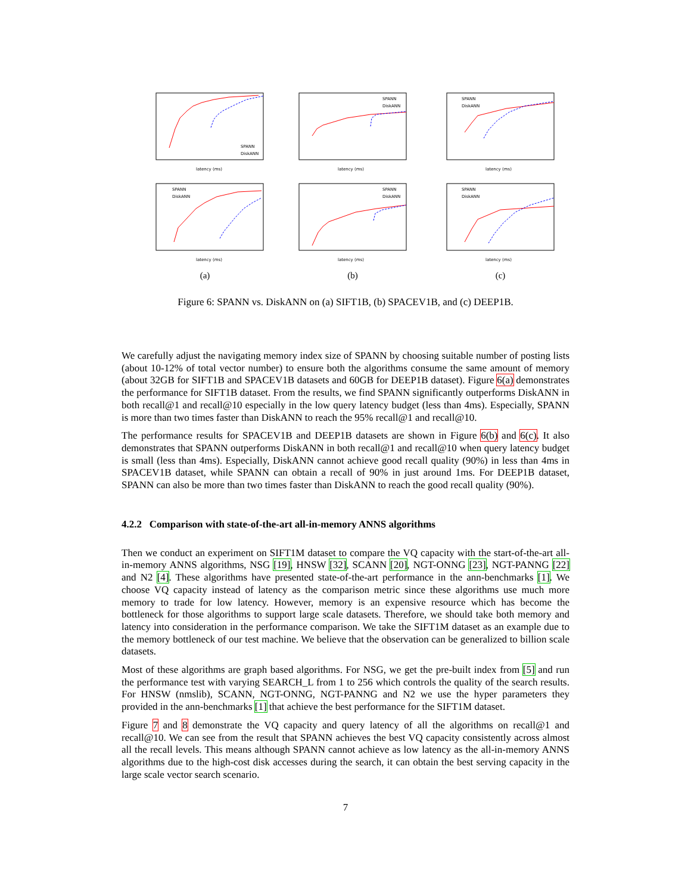SPANN
DiskANN
latency (ms)
SPANN
DiskANN
latency (ms)
SPANN
DiskANN
latency (ms)
SPANN
DiskANN
latency (ms)
SPANN
DiskANN
latency (ms)
SPANN
DiskANN
latency (ms)
(a)
(b)
(c)
Figure 6: SPANN vs. DiskANN on (a) SIFT1B, (b) SPACEV1B, and (c) DEEP1B.
We carefully adjust the navigating memory index size of SPANN by choosing suitable number of posting lists (about 10-12% of total vector number) to ensure both the algorithms consume the same amount of memory (about 32GB for SIFT1B and SPACEV1B datasets and 60GB for DEEP1B dataset). Figure 6(a) demonstrates the performance for SIFT1B dataset. From the results, we find SPANN significantly outperforms DiskANN in both recall@1 and recall@10 especially in the low query latency budget (less than 4ms). Especially, SPANN is more than two times faster than DiskANN to reach the 95% recall@1 and recall@10.
The performance results for SPACEV1B and DEEP1B datasets are shown in Figure 6(b) and 6(c). It also demonstrates that SPANN outperforms DiskANN in both recall@1 and recall@10 when query latency budget is small (less than 4ms). Especially, DiskANN cannot achieve good recall quality (90%) in less than 4ms in SPACEV1B dataset, while SPANN can obtain a recall of 90% in just around 1ms. For DEEP1B dataset, SPANN can also be more than two times faster than DiskANN to reach the good recall quality (90%).
4.2.2 Comparison with state-of-the-art all-in-memory ANNS algorithms
Then we conduct an experiment on SIFT1M dataset to compare the VQ capacity with the start-of-the-art all-in-memory ANNS algorithms, NSG [19], HNSW [32], SCANN [20], NGT-ONNG [23], NGT-PANNG [22] and N2 [4]. These algorithms have presented state-of-the-art performance in the ann-benchmarks [1]. We choose VQ capacity instead of latency as the comparison metric since these algorithms use much more memory to trade for low latency. However, memory is an expensive resource which has become the bottleneck for those algorithms to support large scale datasets. Therefore, we should take both memory and latency into consideration in the performance comparison. We take the SIFT1M dataset as an example due to the memory bottleneck of our test machine. We believe that the observation can be generalized to billion scale datasets.
Most of these algorithms are graph based algorithms. For NSG, we get the pre-built index from [5] and run the performance test with varying SEARCH_L from 1 to 256 which controls the quality of the search results. For HNSW (nmslib), SCANN, NGT-ONNG, NGT-PANNG and N2 we use the hyper parameters they provided in the ann-benchmarks [1] that achieve the best performance for the SIFT1M dataset.
Figure 7 and 8 demonstrate the VQ capacity and query latency of all the algorithms on recall@1 and recall@10. We can see from the result that SPANN achieves the best VQ capacity consistently across almost all the recall levels. This means although SPANN cannot achieve as low latency as the all-in-memory ANNS algorithms due to the high-cost disk accesses during the search, it can obtain the best serving capacity in the large scale vector search scenario.
7